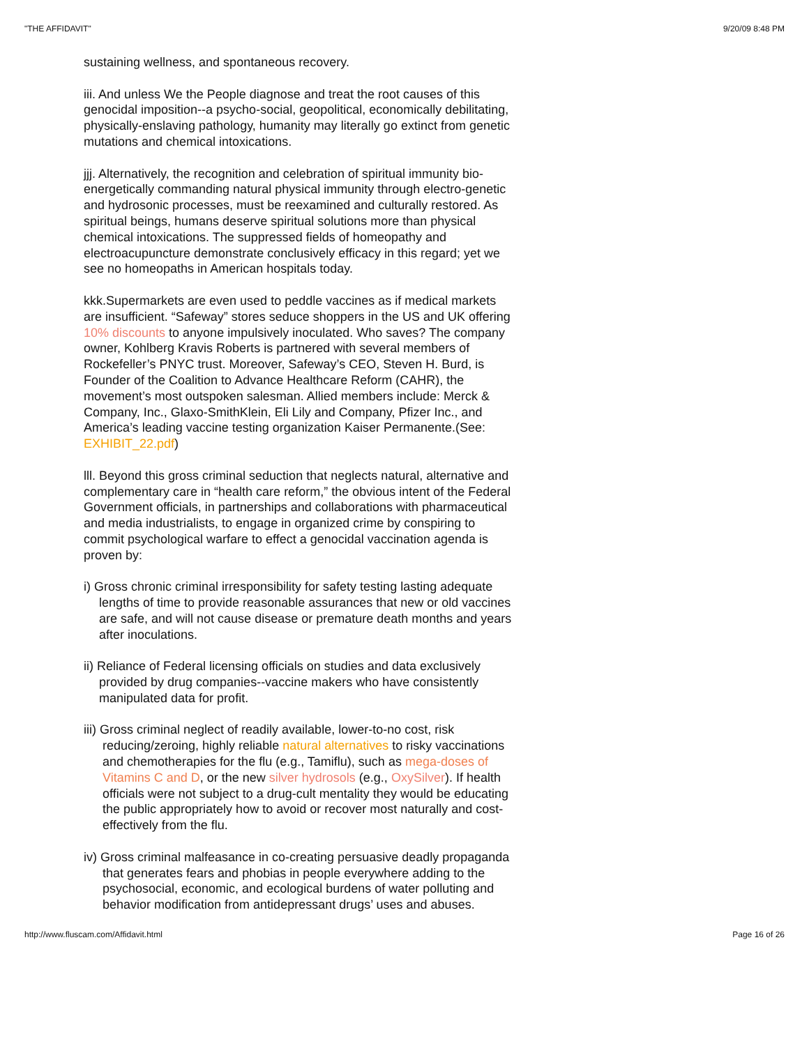"THE AFFIDAVIT" 9/20/09 8:48 PM
sustaining wellness, and spontaneous recovery.
iii. And unless We the People diagnose and treat the root causes of this genocidal imposition--a psycho-social, geopolitical, economically debilitating, physically-enslaving pathology, humanity may literally go extinct from genetic mutations and chemical intoxications.
jjj. Alternatively, the recognition and celebration of spiritual immunity bio-energetically commanding natural physical immunity through electro-genetic and hydrosonic processes, must be reexamined and culturally restored. As spiritual beings, humans deserve spiritual solutions more than physical chemical intoxications. The suppressed fields of homeopathy and electroacupuncture demonstrate conclusively efficacy in this regard; yet we see no homeopaths in American hospitals today.
kkk.Supermarkets are even used to peddle vaccines as if medical markets are insufficient. “Safeway” stores seduce shoppers in the US and UK offering 10% discounts to anyone impulsively inoculated. Who saves? The company owner, Kohlberg Kravis Roberts is partnered with several members of Rockefeller’s PNYC trust. Moreover, Safeway’s CEO, Steven H. Burd, is Founder of the Coalition to Advance Healthcare Reform (CAHR), the movement’s most outspoken salesman. Allied members include: Merck & Company, Inc., Glaxo-SmithKlein, Eli Lily and Company, Pfizer Inc., and America’s leading vaccine testing organization Kaiser Permanente.(See: EXHIBIT_22.pdf)
lll. Beyond this gross criminal seduction that neglects natural, alternative and complementary care in “health care reform,” the obvious intent of the Federal Government officials, in partnerships and collaborations with pharmaceutical and media industrialists, to engage in organized crime by conspiring to commit psychological warfare to effect a genocidal vaccination agenda is proven by:
i) Gross chronic criminal irresponsibility for safety testing lasting adequate lengths of time to provide reasonable assurances that new or old vaccines are safe, and will not cause disease or premature death months and years after inoculations.
ii) Reliance of Federal licensing officials on studies and data exclusively provided by drug companies--vaccine makers who have consistently manipulated data for profit.
iii) Gross criminal neglect of readily available, lower-to-no cost, risk reducing/zeroing, highly reliable natural alternatives to risky vaccinations and chemotherapies for the flu (e.g., Tamiflu), such as mega-doses of Vitamins C and D, or the new silver hydrosols (e.g., OxySilver). If health officials were not subject to a drug-cult mentality they would be educating the public appropriately how to avoid or recover most naturally and cost-effectively from the flu.
iv) Gross criminal malfeasance in co-creating persuasive deadly propaganda that generates fears and phobias in people everywhere adding to the psychosocial, economic, and ecological burdens of water polluting and behavior modification from antidepressant drugs’ uses and abuses.
http://www.fluscam.com/Affidavit.html Page 16 of 26